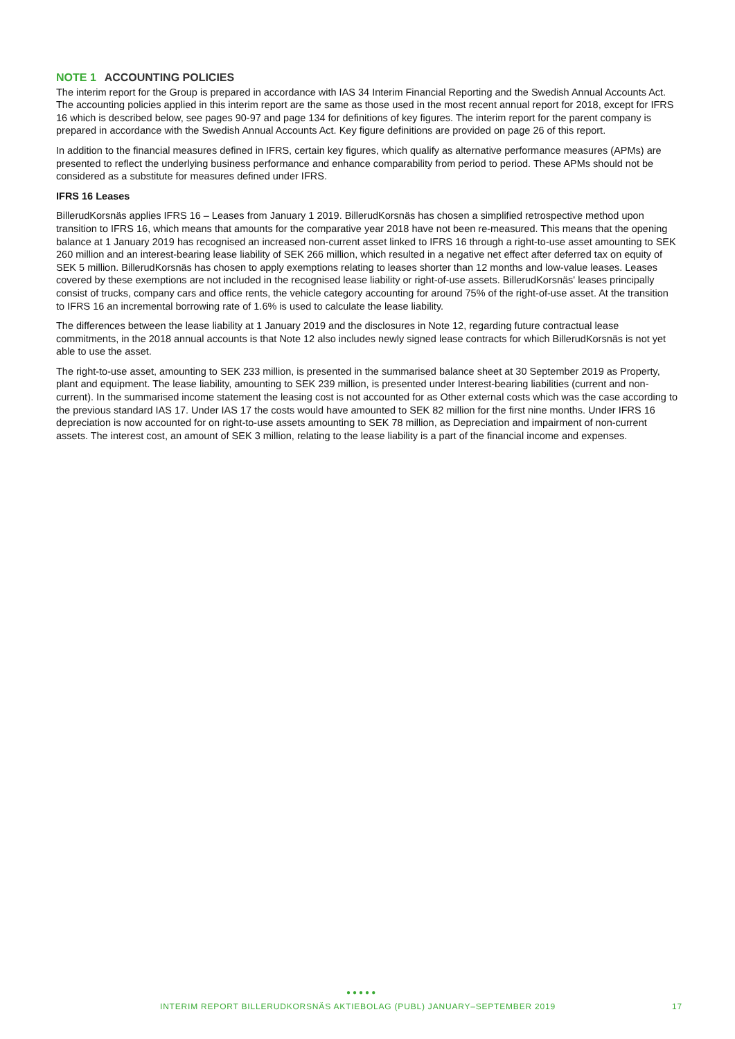NOTE 1 ACCOUNTING POLICIES
The interim report for the Group is prepared in accordance with IAS 34 Interim Financial Reporting and the Swedish Annual Accounts Act. The accounting policies applied in this interim report are the same as those used in the most recent annual report for 2018, except for IFRS 16 which is described below, see pages 90-97 and page 134 for definitions of key figures. The interim report for the parent company is prepared in accordance with the Swedish Annual Accounts Act. Key figure definitions are provided on page 26 of this report.
In addition to the financial measures defined in IFRS, certain key figures, which qualify as alternative performance measures (APMs) are presented to reflect the underlying business performance and enhance comparability from period to period. These APMs should not be considered as a substitute for measures defined under IFRS.
IFRS 16 Leases
BillerudKorsnäs applies IFRS 16 – Leases from January 1 2019. BillerudKorsnäs has chosen a simplified retrospective method upon transition to IFRS 16, which means that amounts for the comparative year 2018 have not been re-measured. This means that the opening balance at 1 January 2019 has recognised an increased non-current asset linked to IFRS 16 through a right-to-use asset amounting to SEK 260 million and an interest-bearing lease liability of SEK 266 million, which resulted in a negative net effect after deferred tax on equity of SEK 5 million. BillerudKorsnäs has chosen to apply exemptions relating to leases shorter than 12 months and low-value leases. Leases covered by these exemptions are not included in the recognised lease liability or right-of-use assets. BillerudKorsnäs' leases principally consist of trucks, company cars and office rents, the vehicle category accounting for around 75% of the right-of-use asset. At the transition to IFRS 16 an incremental borrowing rate of 1.6% is used to calculate the lease liability.
The differences between the lease liability at 1 January 2019 and the disclosures in Note 12, regarding future contractual lease commitments, in the 2018 annual accounts is that Note 12 also includes newly signed lease contracts for which BillerudKorsnäs is not yet able to use the asset.
The right-to-use asset, amounting to SEK 233 million, is presented in the summarised balance sheet at 30 September 2019 as Property, plant and equipment. The lease liability, amounting to SEK 239 million, is presented under Interest-bearing liabilities (current and non-current). In the summarised income statement the leasing cost is not accounted for as Other external costs which was the case according to the previous standard IAS 17. Under IAS 17 the costs would have amounted to SEK 82 million for the first nine months. Under IFRS 16 depreciation is now accounted for on right-to-use assets amounting to SEK 78 million, as Depreciation and impairment of non-current assets. The interest cost, an amount of SEK 3 million, relating to the lease liability is a part of the financial income and expenses.
●●●●●
INTERIM REPORT BILLERUDKORSNÄS AKTIEBOLAG (PUBL) JANUARY–SEPTEMBER 2019 17